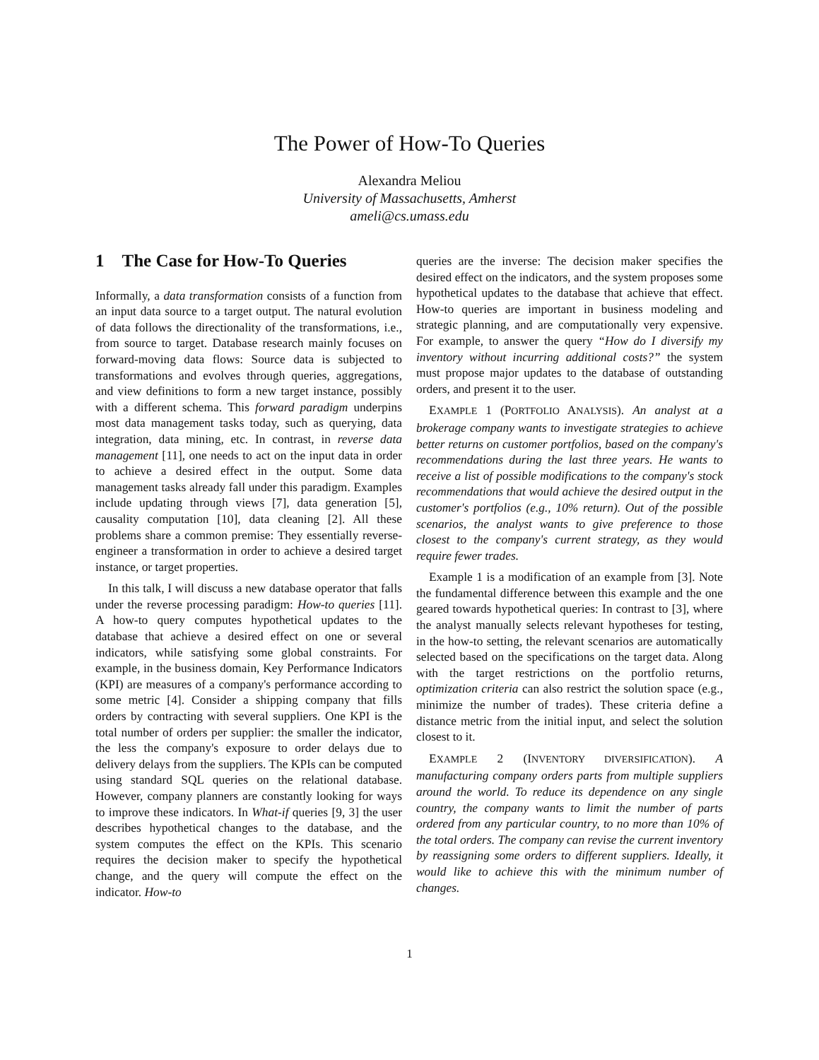The Power of How-To Queries
Alexandra Meliou
University of Massachusetts, Amherst
ameli@cs.umass.edu
1 The Case for How-To Queries
Informally, a data transformation consists of a function from an input data source to a target output. The natural evolution of data follows the directionality of the transformations, i.e., from source to target. Database research mainly focuses on forward-moving data flows: Source data is subjected to transformations and evolves through queries, aggregations, and view definitions to form a new target instance, possibly with a different schema. This forward paradigm underpins most data management tasks today, such as querying, data integration, data mining, etc. In contrast, in reverse data management [11], one needs to act on the input data in order to achieve a desired effect in the output. Some data management tasks already fall under this paradigm. Examples include updating through views [7], data generation [5], causality computation [10], data cleaning [2]. All these problems share a common premise: They essentially reverse-engineer a transformation in order to achieve a desired target instance, or target properties.
In this talk, I will discuss a new database operator that falls under the reverse processing paradigm: How-to queries [11]. A how-to query computes hypothetical updates to the database that achieve a desired effect on one or several indicators, while satisfying some global constraints. For example, in the business domain, Key Performance Indicators (KPI) are measures of a company's performance according to some metric [4]. Consider a shipping company that fills orders by contracting with several suppliers. One KPI is the total number of orders per supplier: the smaller the indicator, the less the company's exposure to order delays due to delivery delays from the suppliers. The KPIs can be computed using standard SQL queries on the relational database. However, company planners are constantly looking for ways to improve these indicators. In What-if queries [9, 3] the user describes hypothetical changes to the database, and the system computes the effect on the KPIs. This scenario requires the decision maker to specify the hypothetical change, and the query will compute the effect on the indicator. How-to
queries are the inverse: The decision maker specifies the desired effect on the indicators, and the system proposes some hypothetical updates to the database that achieve that effect. How-to queries are important in business modeling and strategic planning, and are computationally very expensive. For example, to answer the query “How do I diversify my inventory without incurring additional costs?” the system must propose major updates to the database of outstanding orders, and present it to the user.
EXAMPLE 1 (PORTFOLIO ANALYSIS). An analyst at a brokerage company wants to investigate strategies to achieve better returns on customer portfolios, based on the company's recommendations during the last three years. He wants to receive a list of possible modifications to the company's stock recommendations that would achieve the desired output in the customer's portfolios (e.g., 10% return). Out of the possible scenarios, the analyst wants to give preference to those closest to the company's current strategy, as they would require fewer trades.
Example 1 is a modification of an example from [3]. Note the fundamental difference between this example and the one geared towards hypothetical queries: In contrast to [3], where the analyst manually selects relevant hypotheses for testing, in the how-to setting, the relevant scenarios are automatically selected based on the specifications on the target data. Along with the target restrictions on the portfolio returns, optimization criteria can also restrict the solution space (e.g., minimize the number of trades). These criteria define a distance metric from the initial input, and select the solution closest to it.
EXAMPLE 2 (INVENTORY DIVERSIFICATION). A manufacturing company orders parts from multiple suppliers around the world. To reduce its dependence on any single country, the company wants to limit the number of parts ordered from any particular country, to no more than 10% of the total orders. The company can revise the current inventory by reassigning some orders to different suppliers. Ideally, it would like to achieve this with the minimum number of changes.
1